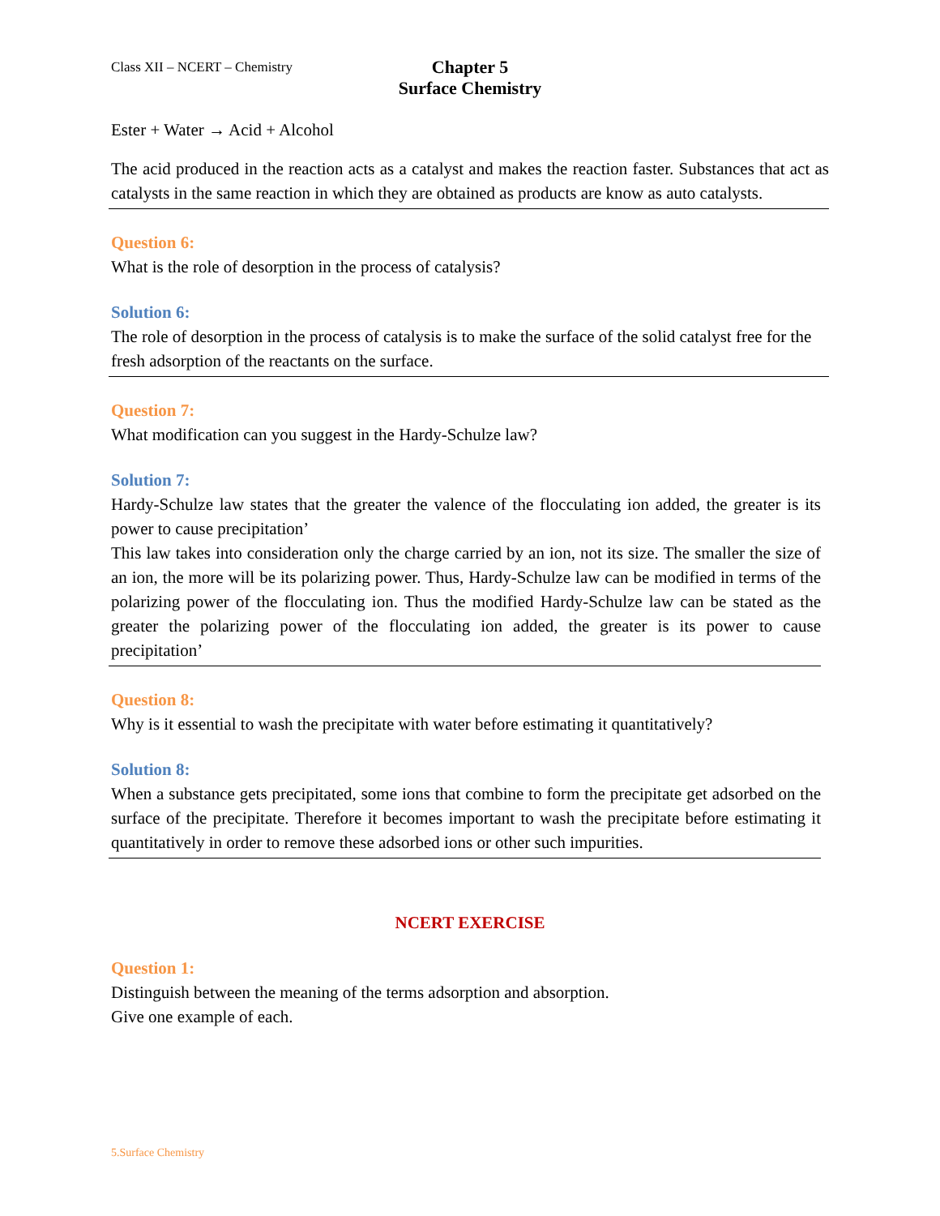Class XII – NCERT – Chemistry
Chapter 5
Surface Chemistry
Ester + Water → Acid + Alcohol
The acid produced in the reaction acts as a catalyst and makes the reaction faster. Substances that act as catalysts in the same reaction in which they are obtained as products are know as auto catalysts.
Question 6:
What is the role of desorption in the process of catalysis?
Solution 6:
The role of desorption in the process of catalysis is to make the surface of the solid catalyst free for the fresh adsorption of the reactants on the surface.
Question 7:
What modification can you suggest in the Hardy-Schulze law?
Solution 7:
Hardy-Schulze law states that the greater the valence of the flocculating ion added, the greater is its power to cause precipitation’
This law takes into consideration only the charge carried by an ion, not its size. The smaller the size of an ion, the more will be its polarizing power. Thus, Hardy-Schulze law can be modified in terms of the polarizing power of the flocculating ion. Thus the modified Hardy-Schulze law can be stated as the greater the polarizing power of the flocculating ion added, the greater is its power to cause precipitation’
Question 8:
Why is it essential to wash the precipitate with water before estimating it quantitatively?
Solution 8:
When a substance gets precipitated, some ions that combine to form the precipitate get adsorbed on the surface of the precipitate. Therefore it becomes important to wash the precipitate before estimating it quantitatively in order to remove these adsorbed ions or other such impurities.
NCERT EXERCISE
Question 1:
Distinguish between the meaning of the terms adsorption and absorption.
Give one example of each.
5.Surface Chemistry